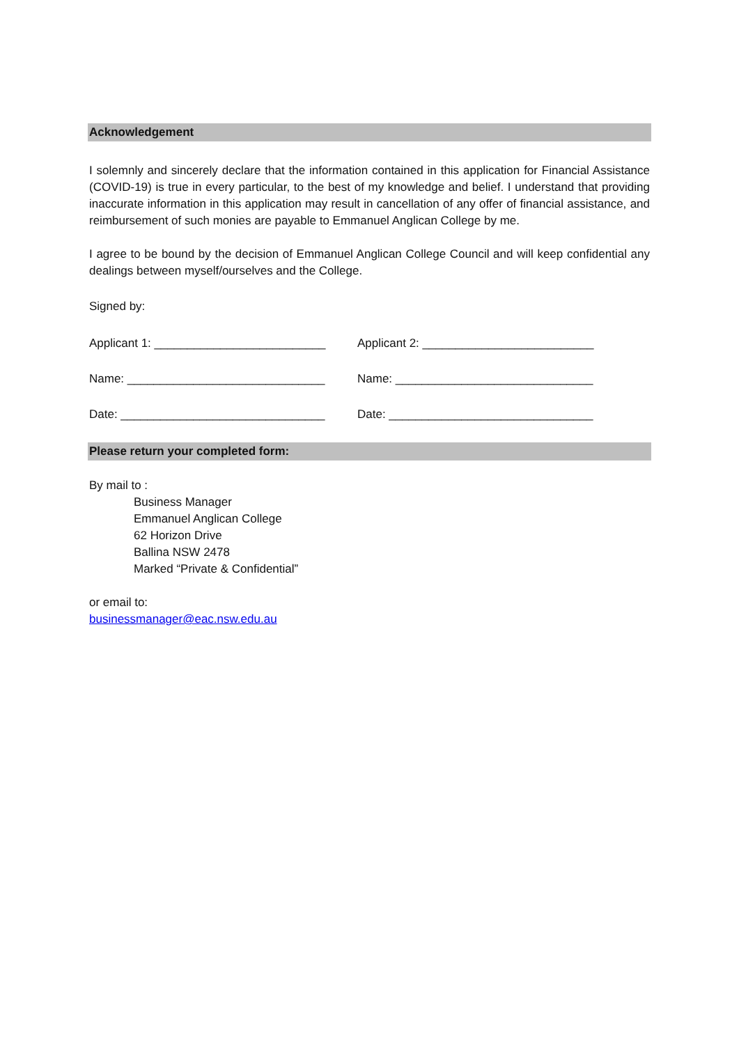Acknowledgement
I solemnly and sincerely declare that the information contained in this application for Financial Assistance (COVID-19) is true in every particular, to the best of my knowledge and belief. I understand that providing inaccurate information in this application may result in cancellation of any offer of financial assistance, and reimbursement of such monies are payable to Emmanuel Anglican College by me.
I agree to be bound by the decision of Emmanuel Anglican College Council and will keep confidential any dealings between myself/ourselves and the College.
Signed by:
Applicant 1: __________________________
Applicant 2: __________________________
Name: ______________________________ Name: ______________________________
Date: _______________________________ Date: _______________________________
Please return your completed form:
By mail to :
Business Manager
Emmanuel Anglican College
62 Horizon Drive
Ballina NSW 2478
Marked “Private & Confidential”
or email to:
businessmanager@eac.nsw.edu.au